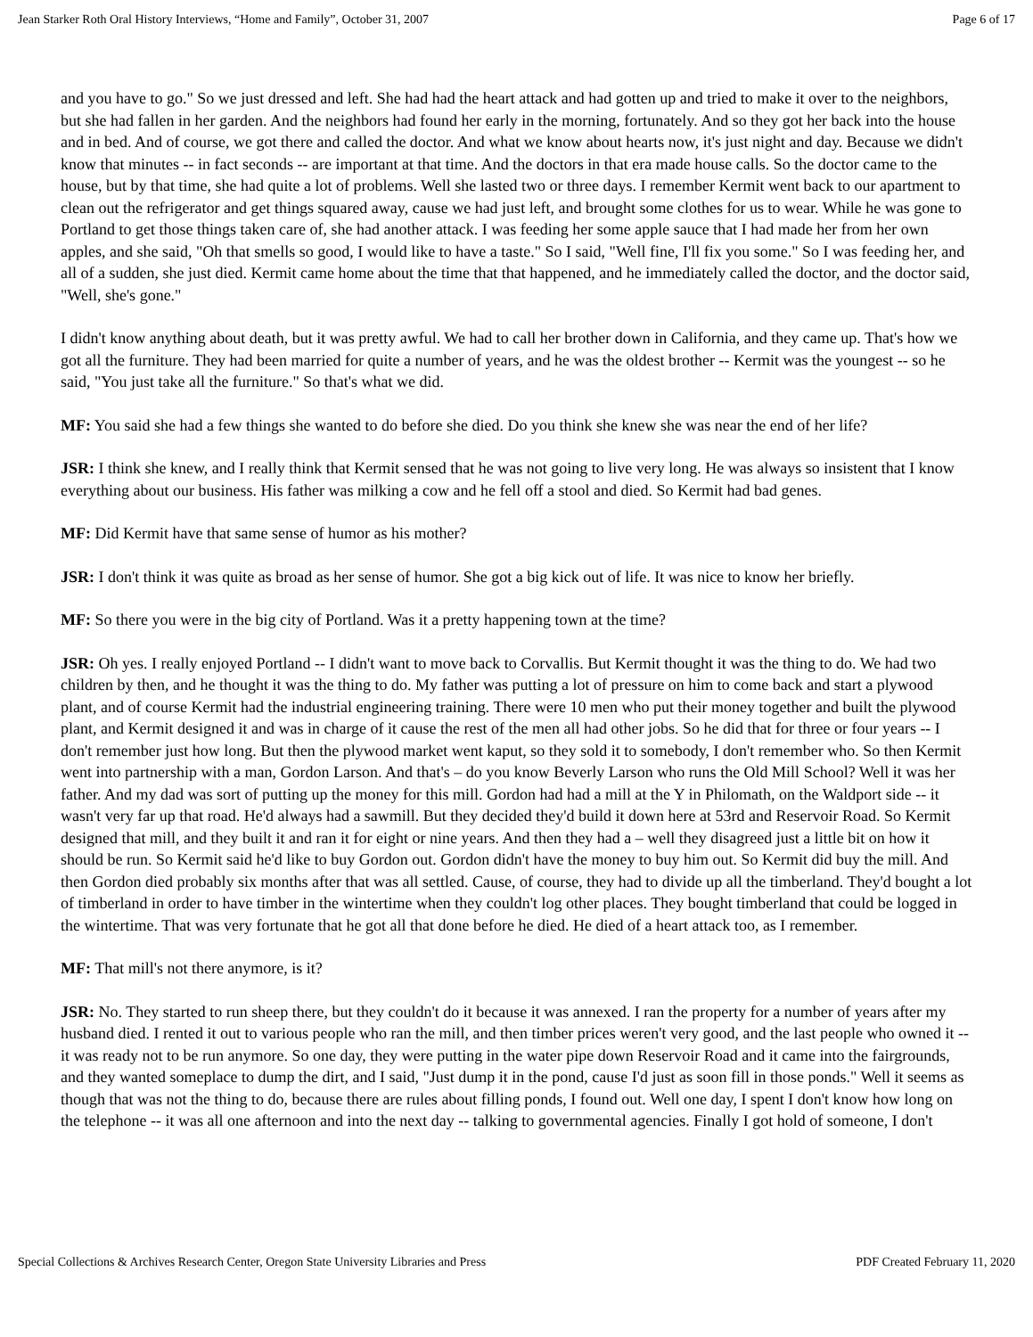Jean Starker Roth Oral History Interviews, “Home and Family”, October 31, 2007 Page 6 of 17
and you have to go." So we just dressed and left. She had had the heart attack and had gotten up and tried to make it over to the neighbors, but she had fallen in her garden. And the neighbors had found her early in the morning, fortunately. And so they got her back into the house and in bed. And of course, we got there and called the doctor. And what we know about hearts now, it's just night and day. Because we didn't know that minutes -- in fact seconds -- are important at that time. And the doctors in that era made house calls. So the doctor came to the house, but by that time, she had quite a lot of problems. Well she lasted two or three days. I remember Kermit went back to our apartment to clean out the refrigerator and get things squared away, cause we had just left, and brought some clothes for us to wear. While he was gone to Portland to get those things taken care of, she had another attack. I was feeding her some apple sauce that I had made her from her own apples, and she said, "Oh that smells so good, I would like to have a taste." So I said, "Well fine, I'll fix you some." So I was feeding her, and all of a sudden, she just died. Kermit came home about the time that that happened, and he immediately called the doctor, and the doctor said, "Well, she's gone."
I didn't know anything about death, but it was pretty awful. We had to call her brother down in California, and they came up. That's how we got all the furniture. They had been married for quite a number of years, and he was the oldest brother -- Kermit was the youngest -- so he said, "You just take all the furniture." So that's what we did.
MF: You said she had a few things she wanted to do before she died. Do you think she knew she was near the end of her life?
JSR: I think she knew, and I really think that Kermit sensed that he was not going to live very long. He was always so insistent that I know everything about our business. His father was milking a cow and he fell off a stool and died. So Kermit had bad genes.
MF: Did Kermit have that same sense of humor as his mother?
JSR: I don't think it was quite as broad as her sense of humor. She got a big kick out of life. It was nice to know her briefly.
MF: So there you were in the big city of Portland. Was it a pretty happening town at the time?
JSR: Oh yes. I really enjoyed Portland -- I didn't want to move back to Corvallis. But Kermit thought it was the thing to do. We had two children by then, and he thought it was the thing to do. My father was putting a lot of pressure on him to come back and start a plywood plant, and of course Kermit had the industrial engineering training. There were 10 men who put their money together and built the plywood plant, and Kermit designed it and was in charge of it cause the rest of the men all had other jobs. So he did that for three or four years -- I don't remember just how long. But then the plywood market went kaput, so they sold it to somebody, I don't remember who. So then Kermit went into partnership with a man, Gordon Larson. And that's – do you know Beverly Larson who runs the Old Mill School? Well it was her father. And my dad was sort of putting up the money for this mill. Gordon had had a mill at the Y in Philomath, on the Waldport side -- it wasn't very far up that road. He'd always had a sawmill. But they decided they'd build it down here at 53rd and Reservoir Road. So Kermit designed that mill, and they built it and ran it for eight or nine years. And then they had a – well they disagreed just a little bit on how it should be run. So Kermit said he'd like to buy Gordon out. Gordon didn't have the money to buy him out. So Kermit did buy the mill. And then Gordon died probably six months after that was all settled. Cause, of course, they had to divide up all the timberland. They'd bought a lot of timberland in order to have timber in the wintertime when they couldn't log other places. They bought timberland that could be logged in the wintertime. That was very fortunate that he got all that done before he died. He died of a heart attack too, as I remember.
MF: That mill's not there anymore, is it?
JSR: No. They started to run sheep there, but they couldn't do it because it was annexed. I ran the property for a number of years after my husband died. I rented it out to various people who ran the mill, and then timber prices weren't very good, and the last people who owned it -- it was ready not to be run anymore. So one day, they were putting in the water pipe down Reservoir Road and it came into the fairgrounds, and they wanted someplace to dump the dirt, and I said, "Just dump it in the pond, cause I'd just as soon fill in those ponds." Well it seems as though that was not the thing to do, because there are rules about filling ponds, I found out. Well one day, I spent I don't know how long on the telephone -- it was all one afternoon and into the next day -- talking to governmental agencies. Finally I got hold of someone, I don't
Special Collections & Archives Research Center, Oregon State University Libraries and Press PDF Created February 11, 2020